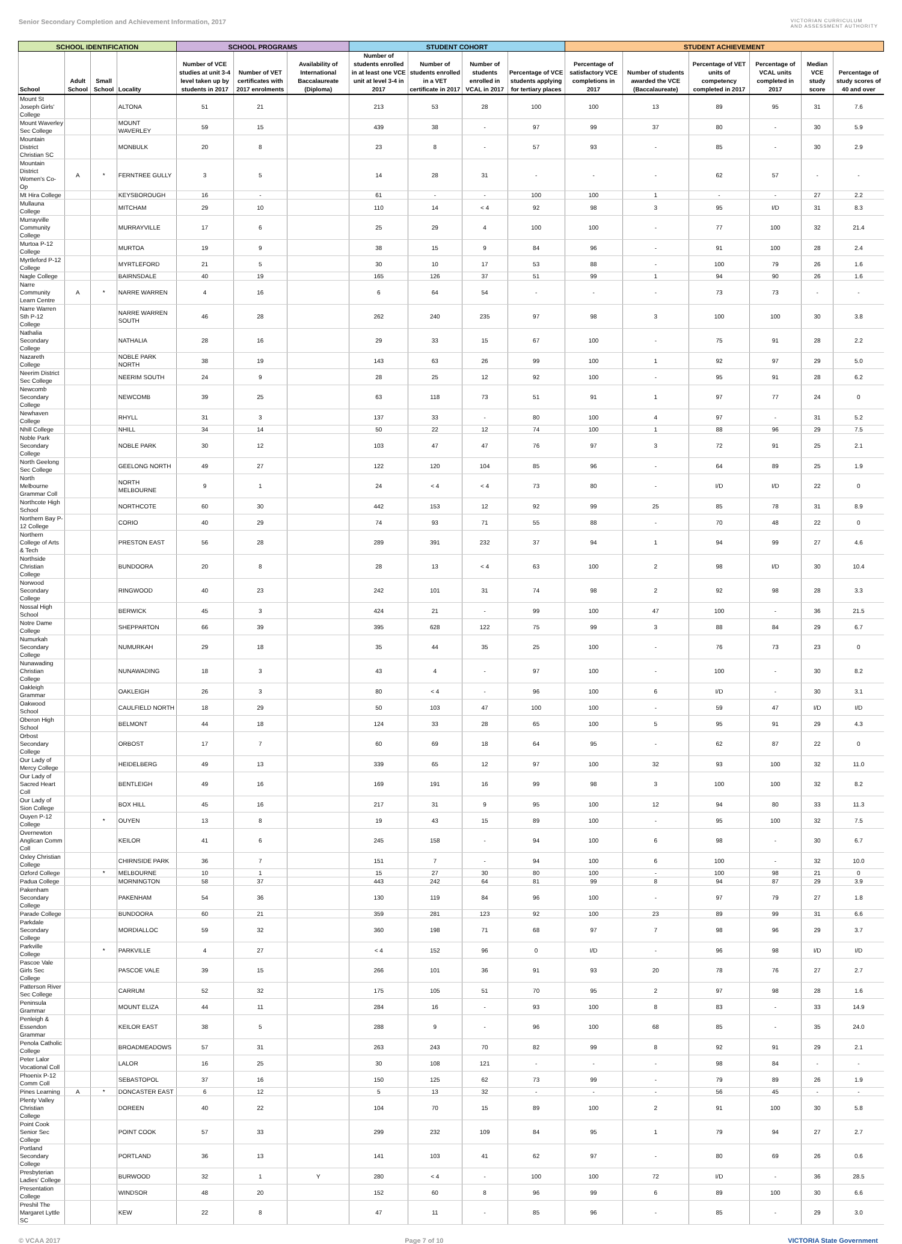Senior Secondary Completion and Achievement Information, 2017
VICTORIAN CURRICULUM
AND ASSESSMENT AUTHORITY
| SCHOOL IDENTIFICATION | | | | SCHOOL PROGRAMS | | | STUDENT COHORT | | | | STUDENT ACHIEVEMENT | | | | | |
| --- | --- | --- | --- | --- | --- | --- | --- | --- | --- | --- | --- | --- | --- | --- | --- | --- |
| School | Adult School | Small School | Locality | Number of VCE studies at unit 3-4 level taken up by students in 2017 | Number of VET certificates with 2017 enrolments | Availability of International Baccalaureate (Diploma) | Number of students enrolled in at least one VCE unit at level 3-4 in 2017 | Number of students enrolled in a VET certificate in 2017 | Number of students enrolled in VCAL in 2017 | Percentage of VCE students applying for tertiary places | Percentage of satisfactory VCE completions in 2017 | Number of students awarded the VCE (Baccalaureate) | Percentage of VET units of competency completed in 2017 | Percentage of VCAL units completed in 2017 | Median VCE study score | Percentage of study scores of 40 and over |
| Mount St Joseph Girls' College | | | ALTONA | 51 | 21 | | 213 | 53 | 28 | 100 | 100 | 13 | 89 | 95 | 31 | 7.6 |
| Mount Waverley Sec College | | | MOUNT WAVERLEY | 59 | 15 | | 439 | 38 | - | 97 | 99 | 37 | 80 | - | 30 | 5.9 |
| Mountain District Christian SC | | | MONBULK | 20 | 8 | | 23 | 8 | - | 57 | 93 | - | 85 | - | 30 | 2.9 |
| Mountain District Women's Co-Op | A | * | FERNTREE GULLY | 3 | 5 | | 14 | 28 | 31 | - | - | - | 62 | 57 | - | - |
| Mt Hira College | | | KEYSBOROUGH | 16 | - | | 61 | - | - | 100 | 100 | 1 | - | - | 27 | 2.2 |
| Mullauna College | | | MITCHAM | 29 | 10 | | 110 | 14 | < 4 | 92 | 98 | 3 | 95 | I/D | 31 | 8.3 |
| Murrayville Community College | | | MURRAYVILLE | 17 | 6 | | 25 | 29 | 4 | 100 | 100 | - | 77 | 100 | 32 | 21.4 |
| Murtoa P-12 College | | | MURTOA | 19 | 9 | | 38 | 15 | 9 | 84 | 96 | - | 91 | 100 | 28 | 2.4 |
| Myrtleford P-12 College | | | MYRTLEFORD | 21 | 5 | | 30 | 10 | 17 | 53 | 88 | - | 100 | 79 | 26 | 1.6 |
| Nagle College | | | BAIRNSDALE | 40 | 19 | | 165 | 126 | 37 | 51 | 99 | 1 | 94 | 90 | 26 | 1.6 |
| Narre Community Learn Centre | A | * | NARRE WARREN | 4 | 16 | | 6 | 64 | 54 | - | - | - | 73 | 73 | - | - |
| Narre Warren Sth P-12 College | | | NARRE WARREN SOUTH | 46 | 28 | | 262 | 240 | 235 | 97 | 98 | 3 | 100 | 100 | 30 | 3.8 |
| Nathalia Secondary College | | | NATHALIA | 28 | 16 | | 29 | 33 | 15 | 67 | 100 | - | 75 | 91 | 28 | 2.2 |
| Nazareth College | | | NOBLE PARK NORTH | 38 | 19 | | 143 | 63 | 26 | 99 | 100 | 1 | 92 | 97 | 29 | 5.0 |
| Neerim District Sec College | | | NEERIM SOUTH | 24 | 9 | | 28 | 25 | 12 | 92 | 100 | - | 95 | 91 | 28 | 6.2 |
| Newcomb Secondary College | | | NEWCOMB | 39 | 25 | | 63 | 118 | 73 | 51 | 91 | 1 | 97 | 77 | 24 | 0 |
| Newhaven College | | | RHYLL | 31 | 3 | | 137 | 33 | - | 80 | 100 | 4 | 97 | - | 31 | 5.2 |
| Nhill College | | | NHILL | 34 | 14 | | 50 | 22 | 12 | 74 | 100 | 1 | 88 | 96 | 29 | 7.5 |
| Noble Park Secondary College | | | NOBLE PARK | 30 | 12 | | 103 | 47 | 47 | 76 | 97 | 3 | 72 | 91 | 25 | 2.1 |
| North Geelong Sec College | | | GEELONG NORTH | 49 | 27 | | 122 | 120 | 104 | 85 | 96 | - | 64 | 89 | 25 | 1.9 |
| North Melbourne Grammar Coll | | | NORTH MELBOURNE | 9 | 1 | | 24 | < 4 | < 4 | 73 | 80 | - | I/D | I/D | 22 | 0 |
| Northcote High School | | | NORTHCOTE | 60 | 30 | | 442 | 153 | 12 | 92 | 99 | 25 | 85 | 78 | 31 | 8.9 |
| Northern Bay P-12 College | | | CORIO | 40 | 29 | | 74 | 93 | 71 | 55 | 88 | - | 70 | 48 | 22 | 0 |
| Northern College of Arts & Tech | | | PRESTON EAST | 56 | 28 | | 289 | 391 | 232 | 37 | 94 | 1 | 94 | 99 | 27 | 4.6 |
| Northside Christian College | | | BUNDOORA | 20 | 8 | | 28 | 13 | < 4 | 63 | 100 | 2 | 98 | I/D | 30 | 10.4 |
| Norwood Secondary College | | | RINGWOOD | 40 | 23 | | 242 | 101 | 31 | 74 | 98 | 2 | 92 | 98 | 28 | 3.3 |
| Nossal High School | | | BERWICK | 45 | 3 | | 424 | 21 | - | 99 | 100 | 47 | 100 | - | 36 | 21.5 |
| Notre Dame College | | | SHEPPARTON | 66 | 39 | | 395 | 628 | 122 | 75 | 99 | 3 | 88 | 84 | 29 | 6.7 |
| Numurkah Secondary College | | | NUMURKAH | 29 | 18 | | 35 | 44 | 35 | 25 | 100 | - | 76 | 73 | 23 | 0 |
| Nunawading Christian College | | | NUNAWADING | 18 | 3 | | 43 | 4 | - | 97 | 100 | - | 100 | - | 30 | 8.2 |
| Oakleigh Grammar | | | OAKLEIGH | 26 | 3 | | 80 | < 4 | - | 96 | 100 | 6 | I/D | - | 30 | 3.1 |
| Oakwood School | | | CAULFIELD NORTH | 18 | 29 | | 50 | 103 | 47 | 100 | 100 | - | 59 | 47 | I/D | I/D |
| Oberon High School | | | BELMONT | 44 | 18 | | 124 | 33 | 28 | 65 | 100 | 5 | 95 | 91 | 29 | 4.3 |
| Orbost Secondary College | | | ORBOST | 17 | 7 | | 60 | 69 | 18 | 64 | 95 | - | 62 | 87 | 22 | 0 |
| Our Lady of Mercy College | | | HEIDELBERG | 49 | 13 | | 339 | 65 | 12 | 97 | 100 | 32 | 93 | 100 | 32 | 11.0 |
| Our Lady of Sacred Heart Coll | | | BENTLEIGH | 49 | 16 | | 169 | 191 | 16 | 99 | 98 | 3 | 100 | 100 | 32 | 8.2 |
| Our Lady of Sion College | | | BOX HILL | 45 | 16 | | 217 | 31 | 9 | 95 | 100 | 12 | 94 | 80 | 33 | 11.3 |
| Ouyen P-12 College | | * | OUYEN | 13 | 8 | | 19 | 43 | 15 | 89 | 100 | - | 95 | 100 | 32 | 7.5 |
| Overnewton Anglican Comm Coll | | | KEILOR | 41 | 6 | | 245 | 158 | - | 94 | 100 | 6 | 98 | - | 30 | 6.7 |
| Oxley Christian College | | | CHIRNSIDE PARK | 36 | 7 | | 151 | 7 | - | 94 | 100 | 6 | 100 | - | 32 | 10.0 |
| Ozford College | | * | MELBOURNE | 10 | 1 | | 15 | 27 | 30 | 80 | 100 | - | 100 | 98 | 21 | 0 |
| Padua College | | | MORNINGTON | 58 | 37 | | 443 | 242 | 64 | 81 | 99 | 8 | 94 | 87 | 29 | 3.9 |
| Pakenham Secondary College | | | PAKENHAM | 54 | 36 | | 130 | 119 | 84 | 96 | 100 | - | 97 | 79 | 27 | 1.8 |
| Parade College | | | BUNDOORA | 60 | 21 | | 359 | 281 | 123 | 92 | 100 | 23 | 89 | 99 | 31 | 6.6 |
| Parkdale Secondary College | | | MORDIALLOC | 59 | 32 | | 360 | 198 | 71 | 68 | 97 | 7 | 98 | 96 | 29 | 3.7 |
| Parkville College | | * | PARKVILLE | 4 | 27 | | < 4 | 152 | 96 | 0 | I/D | - | 96 | 98 | I/D | I/D |
| Pascoe Vale Girls Sec College | | | PASCOE VALE | 39 | 15 | | 266 | 101 | 36 | 91 | 93 | 20 | 78 | 76 | 27 | 2.7 |
| Patterson River Sec College | | | CARRUM | 52 | 32 | | 175 | 105 | 51 | 70 | 95 | 2 | 97 | 98 | 28 | 1.6 |
| Peninsula Grammar | | | MOUNT ELIZA | 44 | 11 | | 284 | 16 | - | 93 | 100 | 8 | 83 | - | 33 | 14.9 |
| Penleigh & Essendon Grammar | | | KEILOR EAST | 38 | 5 | | 288 | 9 | - | 96 | 100 | 68 | 85 | - | 35 | 24.0 |
| Penola Catholic College | | | BROADMEADOWS | 57 | 31 | | 263 | 243 | 70 | 82 | 99 | 8 | 92 | 91 | 29 | 2.1 |
| Peter Lalor Vocational Coll | | | LALOR | 16 | 25 | | 30 | 108 | 121 | - | - | - | 98 | 84 | - | - |
| Phoenix P-12 Comm Coll | | | SEBASTOPOL | 37 | 16 | | 150 | 125 | 62 | 73 | 99 | - | 79 | 89 | 26 | 1.9 |
| Pines Learning | A | * | DONCASTER EAST | 6 | 12 | | 5 | 13 | 32 | - | - | - | 56 | 45 | - | - |
| Plenty Valley Christian College | | | DOREEN | 40 | 22 | | 104 | 70 | 15 | 89 | 100 | 2 | 91 | 100 | 30 | 5.8 |
| Point Cook Senior Sec College | | | POINT COOK | 57 | 33 | | 299 | 232 | 109 | 84 | 95 | 1 | 79 | 94 | 27 | 2.7 |
| Portland Secondary College | | | PORTLAND | 36 | 13 | | 141 | 103 | 41 | 62 | 97 | - | 80 | 69 | 26 | 0.6 |
| Presbyterian Ladies' College | | | BURWOOD | 32 | 1 | Y | 280 | < 4 | - | 100 | 100 | 72 | I/D | - | 36 | 28.5 |
| Presentation College | | | WINDSOR | 48 | 20 | | 152 | 60 | 8 | 96 | 99 | 6 | 89 | 100 | 30 | 6.6 |
| Preshil The Margaret Lyttle SC | | | KEW | 22 | 8 | | 47 | 11 | - | 85 | 96 | - | 85 | - | 29 | 3.0 |
© VCAA 2017 Page 7 of 10 VICTORIA State Government